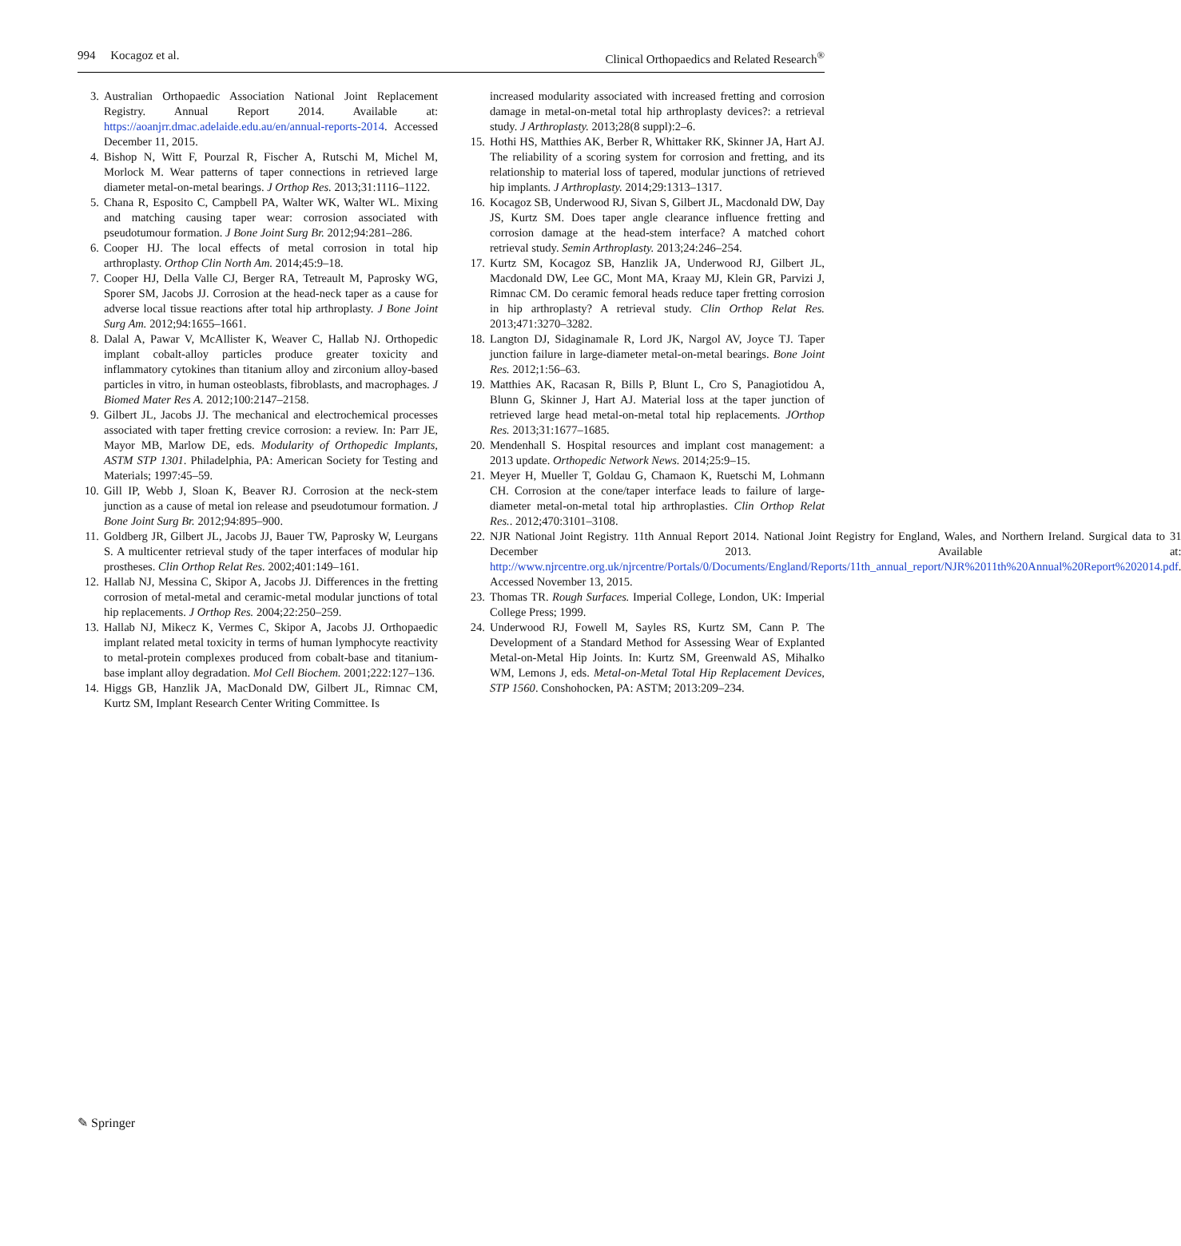994 Kocagoz et al. Clinical Orthopaedics and Related Research<sup>®</sup>
3. Australian Orthopaedic Association National Joint Replacement Registry. Annual Report 2014. Available at: https://aoanjrr.dmac.adelaide.edu.au/en/annual-reports-2014. Accessed December 11, 2015.
4. Bishop N, Witt F, Pourzal R, Fischer A, Rutschi M, Michel M, Morlock M. Wear patterns of taper connections in retrieved large diameter metal-on-metal bearings. J Orthop Res. 2013;31:1116–1122.
5. Chana R, Esposito C, Campbell PA, Walter WK, Walter WL. Mixing and matching causing taper wear: corrosion associated with pseudotumour formation. J Bone Joint Surg Br. 2012;94:281–286.
6. Cooper HJ. The local effects of metal corrosion in total hip arthroplasty. Orthop Clin North Am. 2014;45:9–18.
7. Cooper HJ, Della Valle CJ, Berger RA, Tetreault M, Paprosky WG, Sporer SM, Jacobs JJ. Corrosion at the head-neck taper as a cause for adverse local tissue reactions after total hip arthroplasty. J Bone Joint Surg Am. 2012;94:1655–1661.
8. Dalal A, Pawar V, McAllister K, Weaver C, Hallab NJ. Orthopedic implant cobalt-alloy particles produce greater toxicity and inflammatory cytokines than titanium alloy and zirconium alloy-based particles in vitro, in human osteoblasts, fibroblasts, and macrophages. J Biomed Mater Res A. 2012;100:2147–2158.
9. Gilbert JL, Jacobs JJ. The mechanical and electrochemical processes associated with taper fretting crevice corrosion: a review. In: Parr JE, Mayor MB, Marlow DE, eds. Modularity of Orthopedic Implants, ASTM STP 1301. Philadelphia, PA: American Society for Testing and Materials; 1997:45–59.
10. Gill IP, Webb J, Sloan K, Beaver RJ. Corrosion at the neck-stem junction as a cause of metal ion release and pseudotumour formation. J Bone Joint Surg Br. 2012;94:895–900.
11. Goldberg JR, Gilbert JL, Jacobs JJ, Bauer TW, Paprosky W, Leurgans S. A multicenter retrieval study of the taper interfaces of modular hip prostheses. Clin Orthop Relat Res. 2002;401:149–161.
12. Hallab NJ, Messina C, Skipor A, Jacobs JJ. Differences in the fretting corrosion of metal-metal and ceramic-metal modular junctions of total hip replacements. J Orthop Res. 2004;22:250–259.
13. Hallab NJ, Mikecz K, Vermes C, Skipor A, Jacobs JJ. Orthopaedic implant related metal toxicity in terms of human lymphocyte reactivity to metal-protein complexes produced from cobalt-base and titanium-base implant alloy degradation. Mol Cell Biochem. 2001;222:127–136.
14. Higgs GB, Hanzlik JA, MacDonald DW, Gilbert JL, Rimnac CM, Kurtz SM, Implant Research Center Writing Committee. Is
increased modularity associated with increased fretting and corrosion damage in metal-on-metal total hip arthroplasty devices?: a retrieval study. J Arthroplasty. 2013;28(8 suppl):2–6.
15. Hothi HS, Matthies AK, Berber R, Whittaker RK, Skinner JA, Hart AJ. The reliability of a scoring system for corrosion and fretting, and its relationship to material loss of tapered, modular junctions of retrieved hip implants. J Arthroplasty. 2014;29:1313–1317.
16. Kocagoz SB, Underwood RJ, Sivan S, Gilbert JL, Macdonald DW, Day JS, Kurtz SM. Does taper angle clearance influence fretting and corrosion damage at the head-stem interface? A matched cohort retrieval study. Semin Arthroplasty. 2013;24:246–254.
17. Kurtz SM, Kocagoz SB, Hanzlik JA, Underwood RJ, Gilbert JL, Macdonald DW, Lee GC, Mont MA, Kraay MJ, Klein GR, Parvizi J, Rimnac CM. Do ceramic femoral heads reduce taper fretting corrosion in hip arthroplasty? A retrieval study. Clin Orthop Relat Res. 2013;471:3270–3282.
18. Langton DJ, Sidaginamale R, Lord JK, Nargol AV, Joyce TJ. Taper junction failure in large-diameter metal-on-metal bearings. Bone Joint Res. 2012;1:56–63.
19. Matthies AK, Racasan R, Bills P, Blunt L, Cro S, Panagiotidou A, Blunn G, Skinner J, Hart AJ. Material loss at the taper junction of retrieved large head metal-on-metal total hip replacements. JOrthop Res. 2013;31:1677–1685.
20. Mendenhall S. Hospital resources and implant cost management: a 2013 update. Orthopedic Network News. 2014;25:9–15.
21. Meyer H, Mueller T, Goldau G, Chamaon K, Ruetschi M, Lohmann CH. Corrosion at the cone/taper interface leads to failure of large-diameter metal-on-metal total hip arthroplasties. Clin Orthop Relat Res.. 2012;470:3101–3108.
22. NJR National Joint Registry. 11th Annual Report 2014. National Joint Registry for England, Wales, and Northern Ireland. Surgical data to 31 December 2013. Available at: http://www.njrcentre.org.uk/njrcentre/Portals/0/Documents/England/Reports/11th_annual_report/NJR%2011th%20Annual%20Report%202014.pdf. Accessed November 13, 2015.
23. Thomas TR. Rough Surfaces. Imperial College, London, UK: Imperial College Press; 1999.
24. Underwood RJ, Fowell M, Sayles RS, Kurtz SM, Cann P. The Development of a Standard Method for Assessing Wear of Explanted Metal-on-Metal Hip Joints. In: Kurtz SM, Greenwald AS, Mihalko WM, Lemons J, eds. Metal-on-Metal Total Hip Replacement Devices, STP 1560. Conshohocken, PA: ASTM; 2013:209–234.
✎ Springer